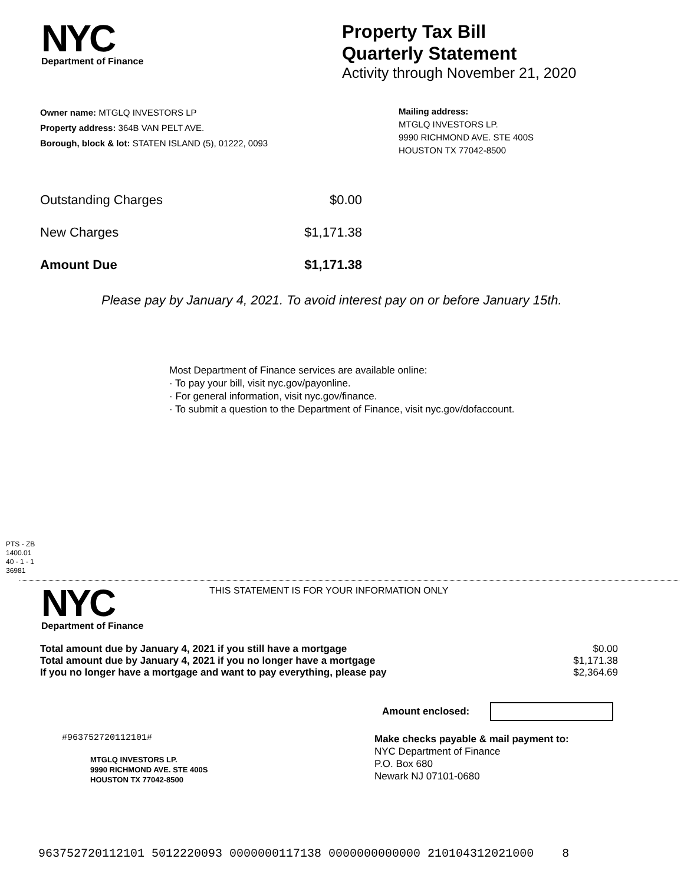NYC
Department of Finance
Property Tax Bill
Quarterly Statement
Activity through November 21, 2020
Owner name: MTGLQ INVESTORS LP
Property address: 364B VAN PELT AVE.
Borough, block & lot: STATEN ISLAND (5), 01222, 0093
Mailing address:
MTGLQ INVESTORS LP.
9990 RICHMOND AVE. STE 400S
HOUSTON TX 77042-8500
| Outstanding Charges | $0.00 |
| New Charges | $1,171.38 |
| Amount Due | $1,171.38 |
Please pay by January 4, 2021. To avoid interest pay on or before January 15th.
Most Department of Finance services are available online:
· To pay your bill, visit nyc.gov/payonline.
· For general information, visit nyc.gov/finance.
· To submit a question to the Department of Finance, visit nyc.gov/dofaccount.
PTS - ZB
1400.01
40 - 1 - 1
36981
NYC
Department of Finance
THIS STATEMENT IS FOR YOUR INFORMATION ONLY
| Total amount due by January 4, 2021 if you still have a mortgage | $0.00 |
| Total amount due by January 4, 2021 if you no longer have a mortgage | $1,171.38 |
| If you no longer have a mortgage and want to pay everything, please pay | $2,364.69 |
Amount enclosed:
#963752720112101#
MTGLQ INVESTORS LP.
9990 RICHMOND AVE. STE 400S
HOUSTON TX 77042-8500
Make checks payable & mail payment to:
NYC Department of Finance
P.O. Box 680
Newark NJ 07101-0680
963752720112101 5012220093 0000000117138 0000000000000 210104312021000 8